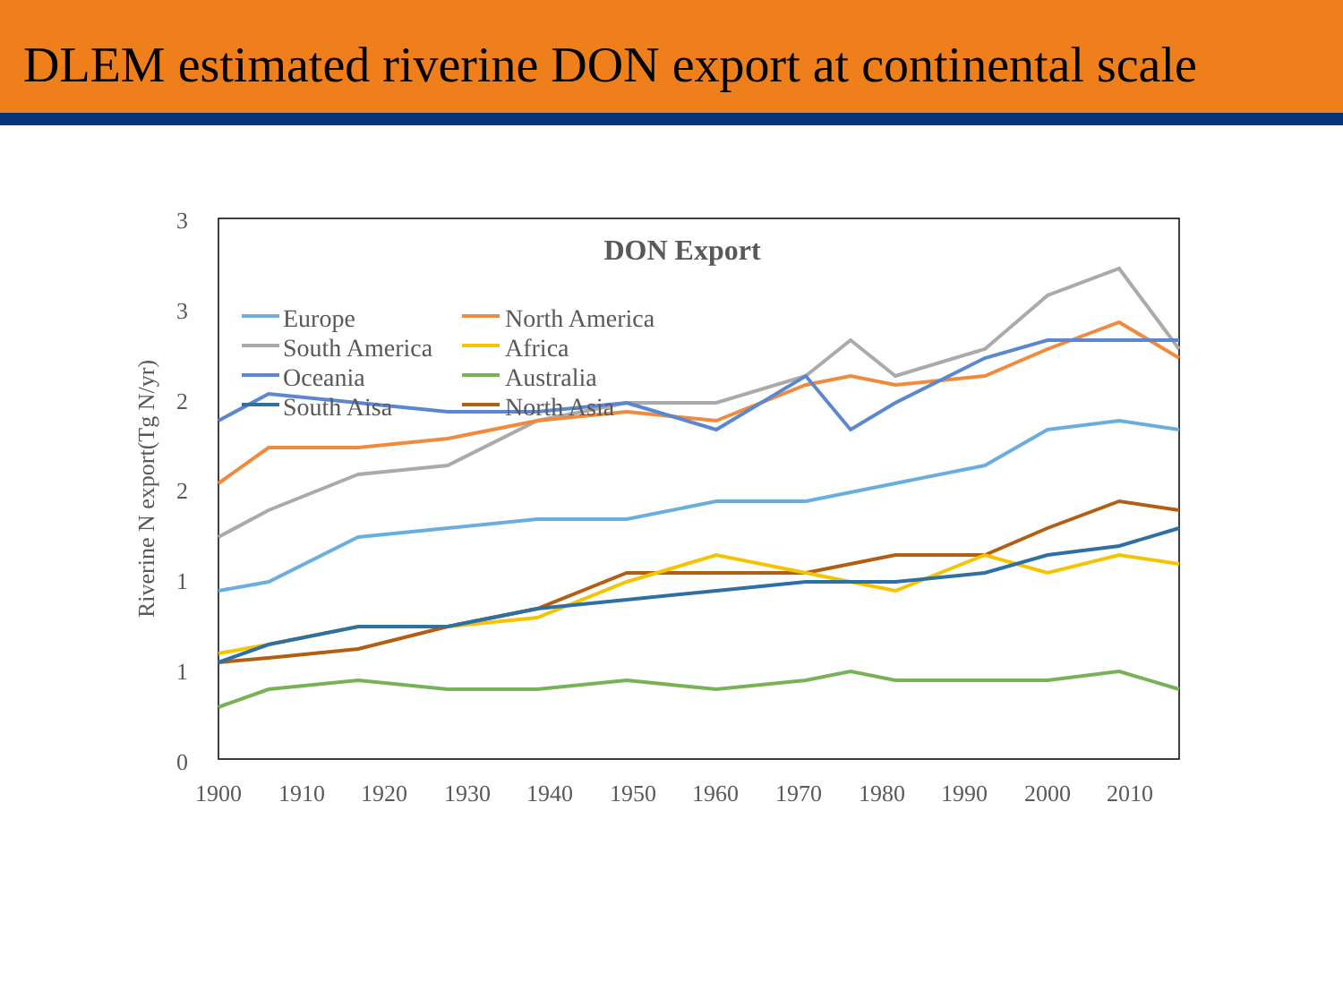DLEM estimated riverine DON export at continental scale
3
3
2
2
1
1
0
1900
1910
1920
1930
1940
1950
1960
1970
1980
1990
2000
2010
Riverine N export(Tg N/yr)
DON Export
Europe
North America
South America
Africa
Oceania
Australia
South Aisa
North Asia